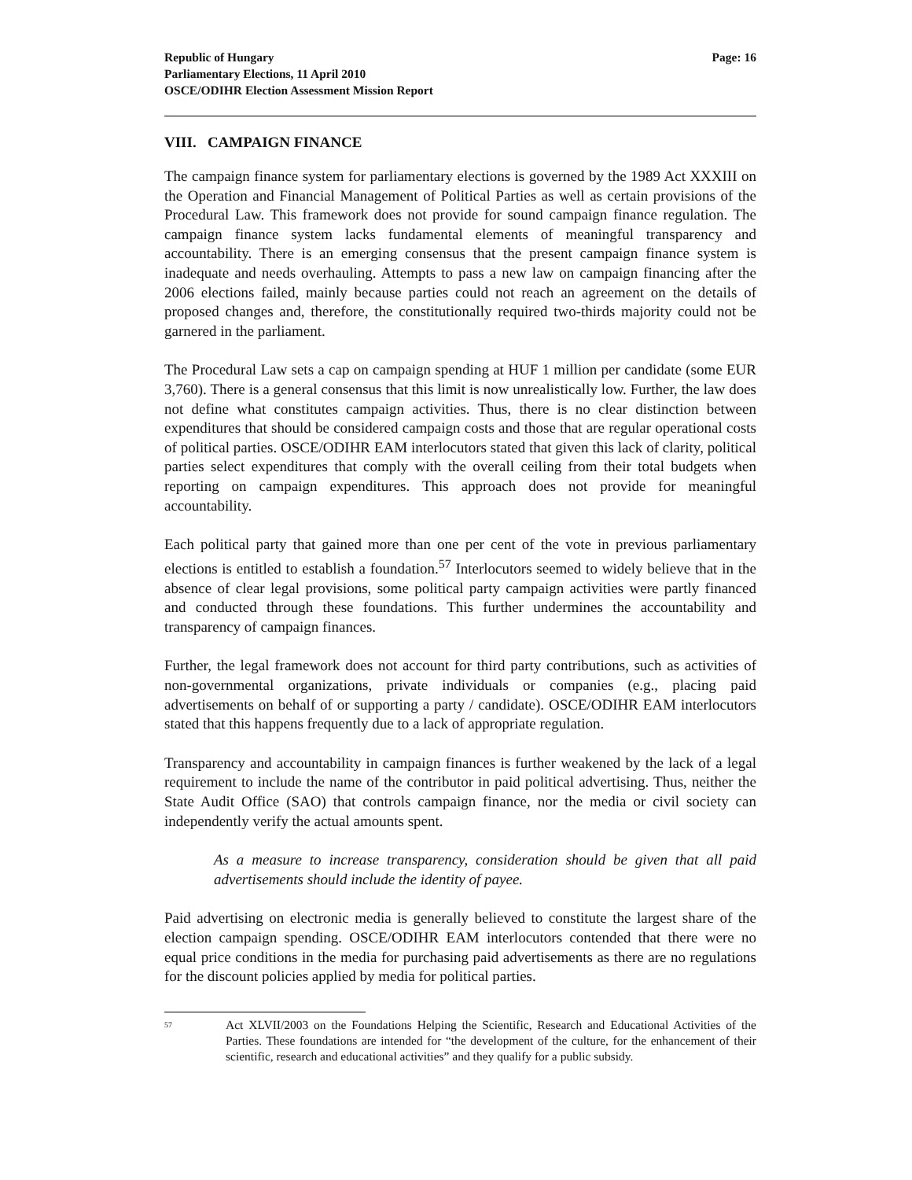Republic of Hungary
Parliamentary Elections, 11 April 2010
OSCE/ODIHR Election Assessment Mission Report
Page: 16
VIII. CAMPAIGN FINANCE
The campaign finance system for parliamentary elections is governed by the 1989 Act XXXIII on the Operation and Financial Management of Political Parties as well as certain provisions of the Procedural Law. This framework does not provide for sound campaign finance regulation. The campaign finance system lacks fundamental elements of meaningful transparency and accountability. There is an emerging consensus that the present campaign finance system is inadequate and needs overhauling. Attempts to pass a new law on campaign financing after the 2006 elections failed, mainly because parties could not reach an agreement on the details of proposed changes and, therefore, the constitutionally required two-thirds majority could not be garnered in the parliament.
The Procedural Law sets a cap on campaign spending at HUF 1 million per candidate (some EUR 3,760). There is a general consensus that this limit is now unrealistically low. Further, the law does not define what constitutes campaign activities. Thus, there is no clear distinction between expenditures that should be considered campaign costs and those that are regular operational costs of political parties. OSCE/ODIHR EAM interlocutors stated that given this lack of clarity, political parties select expenditures that comply with the overall ceiling from their total budgets when reporting on campaign expenditures. This approach does not provide for meaningful accountability.
Each political party that gained more than one per cent of the vote in previous parliamentary elections is entitled to establish a foundation.<sup>57</sup> Interlocutors seemed to widely believe that in the absence of clear legal provisions, some political party campaign activities were partly financed and conducted through these foundations. This further undermines the accountability and transparency of campaign finances.
Further, the legal framework does not account for third party contributions, such as activities of non-governmental organizations, private individuals or companies (e.g., placing paid advertisements on behalf of or supporting a party / candidate). OSCE/ODIHR EAM interlocutors stated that this happens frequently due to a lack of appropriate regulation.
Transparency and accountability in campaign finances is further weakened by the lack of a legal requirement to include the name of the contributor in paid political advertising. Thus, neither the State Audit Office (SAO) that controls campaign finance, nor the media or civil society can independently verify the actual amounts spent.
As a measure to increase transparency, consideration should be given that all paid advertisements should include the identity of payee.
Paid advertising on electronic media is generally believed to constitute the largest share of the election campaign spending. OSCE/ODIHR EAM interlocutors contended that there were no equal price conditions in the media for purchasing paid advertisements as there are no regulations for the discount policies applied by media for political parties.
<sup>57</sup>
Act XLVII/2003 on the Foundations Helping the Scientific, Research and Educational Activities of the Parties. These foundations are intended for “the development of the culture, for the enhancement of their scientific, research and educational activities” and they qualify for a public subsidy.